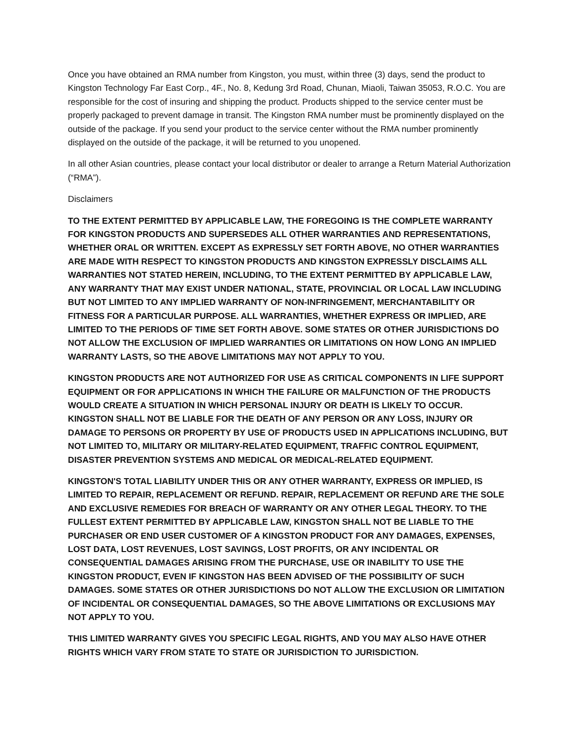Once you have obtained an RMA number from Kingston, you must, within three (3) days, send the product to Kingston Technology Far East Corp., 4F., No. 8, Kedung 3rd Road, Chunan, Miaoli, Taiwan 35053, R.O.C. You are responsible for the cost of insuring and shipping the product. Products shipped to the service center must be properly packaged to prevent damage in transit. The Kingston RMA number must be prominently displayed on the outside of the package. If you send your product to the service center without the RMA number prominently displayed on the outside of the package, it will be returned to you unopened.
In all other Asian countries, please contact your local distributor or dealer to arrange a Return Material Authorization (“RMA”).
Disclaimers
TO THE EXTENT PERMITTED BY APPLICABLE LAW, THE FOREGOING IS THE COMPLETE WARRANTY FOR KINGSTON PRODUCTS AND SUPERSEDES ALL OTHER WARRANTIES AND REPRESENTATIONS, WHETHER ORAL OR WRITTEN. EXCEPT AS EXPRESSLY SET FORTH ABOVE, NO OTHER WARRANTIES ARE MADE WITH RESPECT TO KINGSTON PRODUCTS AND KINGSTON EXPRESSLY DISCLAIMS ALL WARRANTIES NOT STATED HEREIN, INCLUDING, TO THE EXTENT PERMITTED BY APPLICABLE LAW, ANY WARRANTY THAT MAY EXIST UNDER NATIONAL, STATE, PROVINCIAL OR LOCAL LAW INCLUDING BUT NOT LIMITED TO ANY IMPLIED WARRANTY OF NON-INFRINGEMENT, MERCHANTABILITY OR FITNESS FOR A PARTICULAR PURPOSE. ALL WARRANTIES, WHETHER EXPRESS OR IMPLIED, ARE LIMITED TO THE PERIODS OF TIME SET FORTH ABOVE. SOME STATES OR OTHER JURISDICTIONS DO NOT ALLOW THE EXCLUSION OF IMPLIED WARRANTIES OR LIMITATIONS ON HOW LONG AN IMPLIED WARRANTY LASTS, SO THE ABOVE LIMITATIONS MAY NOT APPLY TO YOU.
KINGSTON PRODUCTS ARE NOT AUTHORIZED FOR USE AS CRITICAL COMPONENTS IN LIFE SUPPORT EQUIPMENT OR FOR APPLICATIONS IN WHICH THE FAILURE OR MALFUNCTION OF THE PRODUCTS WOULD CREATE A SITUATION IN WHICH PERSONAL INJURY OR DEATH IS LIKELY TO OCCUR. KINGSTON SHALL NOT BE LIABLE FOR THE DEATH OF ANY PERSON OR ANY LOSS, INJURY OR DAMAGE TO PERSONS OR PROPERTY BY USE OF PRODUCTS USED IN APPLICATIONS INCLUDING, BUT NOT LIMITED TO, MILITARY OR MILITARY-RELATED EQUIPMENT, TRAFFIC CONTROL EQUIPMENT, DISASTER PREVENTION SYSTEMS AND MEDICAL OR MEDICAL-RELATED EQUIPMENT.
KINGSTON'S TOTAL LIABILITY UNDER THIS OR ANY OTHER WARRANTY, EXPRESS OR IMPLIED, IS LIMITED TO REPAIR, REPLACEMENT OR REFUND. REPAIR, REPLACEMENT OR REFUND ARE THE SOLE AND EXCLUSIVE REMEDIES FOR BREACH OF WARRANTY OR ANY OTHER LEGAL THEORY. TO THE FULLEST EXTENT PERMITTED BY APPLICABLE LAW, KINGSTON SHALL NOT BE LIABLE TO THE PURCHASER OR END USER CUSTOMER OF A KINGSTON PRODUCT FOR ANY DAMAGES, EXPENSES, LOST DATA, LOST REVENUES, LOST SAVINGS, LOST PROFITS, OR ANY INCIDENTAL OR CONSEQUENTIAL DAMAGES ARISING FROM THE PURCHASE, USE OR INABILITY TO USE THE KINGSTON PRODUCT, EVEN IF KINGSTON HAS BEEN ADVISED OF THE POSSIBILITY OF SUCH DAMAGES. SOME STATES OR OTHER JURISDICTIONS DO NOT ALLOW THE EXCLUSION OR LIMITATION OF INCIDENTAL OR CONSEQUENTIAL DAMAGES, SO THE ABOVE LIMITATIONS OR EXCLUSIONS MAY NOT APPLY TO YOU.
THIS LIMITED WARRANTY GIVES YOU SPECIFIC LEGAL RIGHTS, AND YOU MAY ALSO HAVE OTHER RIGHTS WHICH VARY FROM STATE TO STATE OR JURISDICTION TO JURISDICTION.